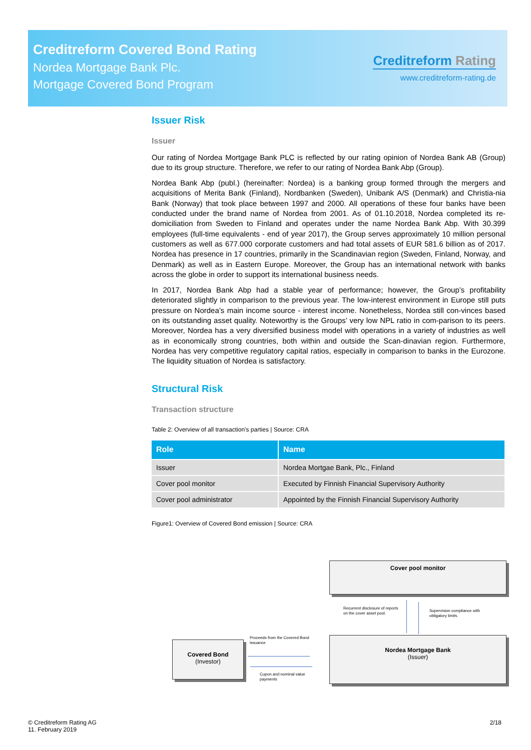Creditreform Covered Bond Rating
Nordea Mortgage Bank Plc.
Mortgage Covered Bond Program
Creditreform Rating
www.creditreform-rating.de
Issuer Risk
Issuer
Our rating of Nordea Mortgage Bank PLC is reflected by our rating opinion of Nordea Bank AB (Group) due to its group structure. Therefore, we refer to our rating of Nordea Bank Abp (Group).
Nordea Bank Abp (publ.) (hereinafter: Nordea) is a banking group formed through the mergers and acquisitions of Merita Bank (Finland), Nordbanken (Sweden), Unibank A/S (Denmark) and Christia-nia Bank (Norway) that took place between 1997 and 2000. All operations of these four banks have been conducted under the brand name of Nordea from 2001. As of 01.10.2018, Nordea completed its re-domiciliation from Sweden to Finland and operates under the name Nordea Bank Abp. With 30.399 employees (full-time equivalents - end of year 2017), the Group serves approximately 10 million personal customers as well as 677.000 corporate customers and had total assets of EUR 581.6 billion as of 2017. Nordea has presence in 17 countries, primarily in the Scandinavian region (Sweden, Finland, Norway, and Denmark) as well as in Eastern Europe. Moreover, the Group has an international network with banks across the globe in order to support its international business needs.
In 2017, Nordea Bank Abp had a stable year of performance; however, the Group’s profitability deteriorated slightly in comparison to the previous year. The low-interest environment in Europe still puts pressure on Nordea’s main income source - interest income. Nonetheless, Nordea still con-vinces based on its outstanding asset quality. Noteworthy is the Groups’ very low NPL ratio in com-parison to its peers. Moreover, Nordea has a very diversified business model with operations in a variety of industries as well as in economically strong countries, both within and outside the Scan-dinavian region. Furthermore, Nordea has very competitive regulatory capital ratios, especially in comparison to banks in the Eurozone. The liquidity situation of Nordea is satisfactory.
Structural Risk
Transaction structure
Table 2: Overview of all transaction’s parties | Source: CRA
| Role | Name |
| --- | --- |
| Issuer | Nordea Mortgae Bank, Plc., Finland |
| Cover pool monitor | Executed by Finnish Financial Supervisory Authority |
| Cover pool administrator | Appointed by the Finnish Financial Supervisory Authority |
Figure1: Overview of Covered Bond emission | Source: CRA
Cover pool monitor
Recurrent disclosure of reports on the cover asset pool.
Supervision compliance with obligatory limits.
Nordea Mortgage Bank
(Issuer)
Covered Bond
(Investor)
Proceeds from the Covered Bond issuance
Cupon and nominal value payments
© Creditreform Rating AG
11. February 2019
2/18